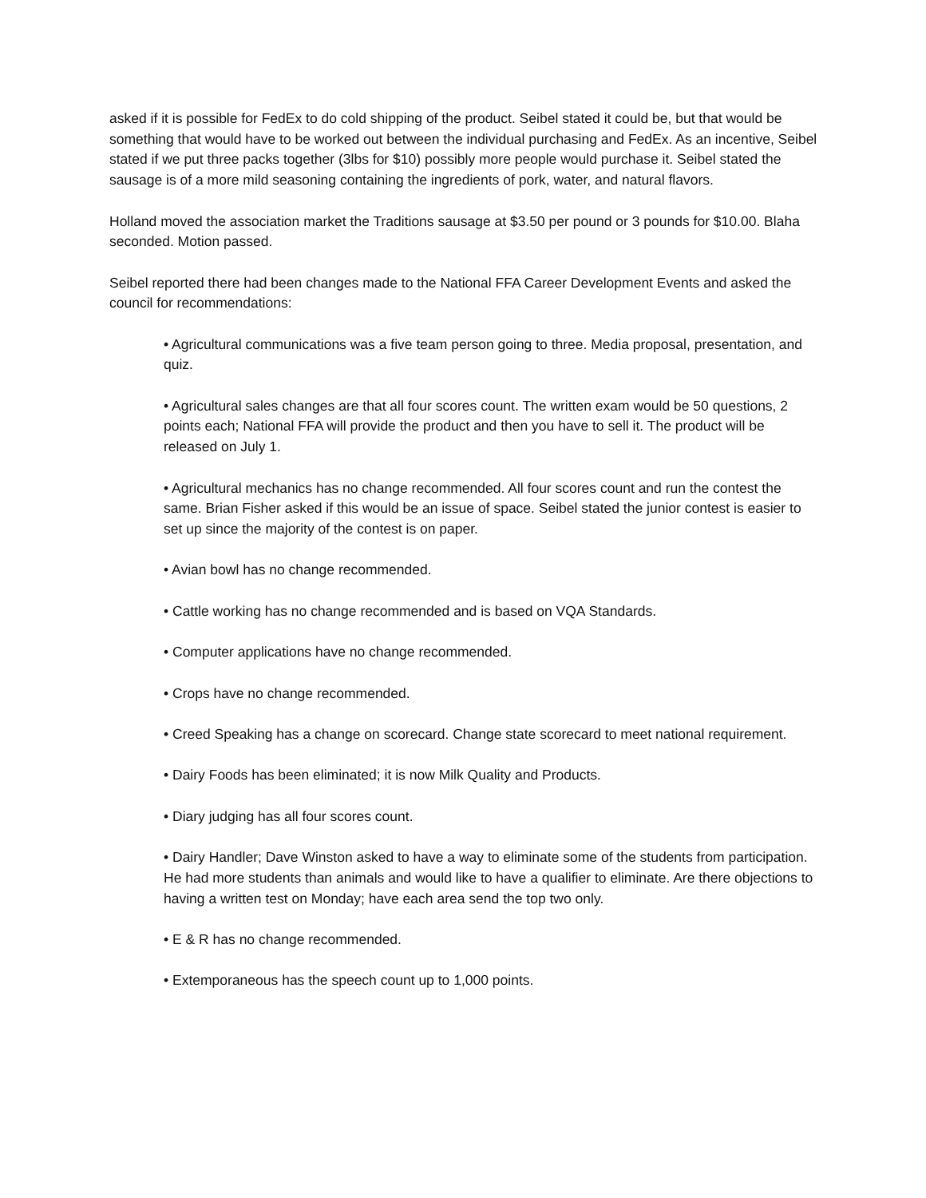asked if it is possible for FedEx to do cold shipping of the product. Seibel stated it could be, but that would be something that would have to be worked out between the individual purchasing and FedEx. As an incentive, Seibel stated if we put three packs together (3lbs for $10) possibly more people would purchase it. Seibel stated the sausage is of a more mild seasoning containing the ingredients of pork, water, and natural flavors.
Holland moved the association market the Traditions sausage at $3.50 per pound or 3 pounds for $10.00. Blaha seconded. Motion passed.
Seibel reported there had been changes made to the National FFA Career Development Events and asked the council for recommendations:
• Agricultural communications was a five team person going to three. Media proposal, presentation, and quiz.
• Agricultural sales changes are that all four scores count. The written exam would be 50 questions, 2 points each; National FFA will provide the product and then you have to sell it. The product will be released on July 1.
• Agricultural mechanics has no change recommended. All four scores count and run the contest the same. Brian Fisher asked if this would be an issue of space. Seibel stated the junior contest is easier to set up since the majority of the contest is on paper.
• Avian bowl has no change recommended.
• Cattle working has no change recommended and is based on VQA Standards.
• Computer applications have no change recommended.
• Crops have no change recommended.
• Creed Speaking has a change on scorecard. Change state scorecard to meet national requirement.
• Dairy Foods has been eliminated; it is now Milk Quality and Products.
• Diary judging has all four scores count.
• Dairy Handler; Dave Winston asked to have a way to eliminate some of the students from participation. He had more students than animals and would like to have a qualifier to eliminate. Are there objections to having a written test on Monday; have each area send the top two only.
• E & R has no change recommended.
• Extemporaneous has the speech count up to 1,000 points.